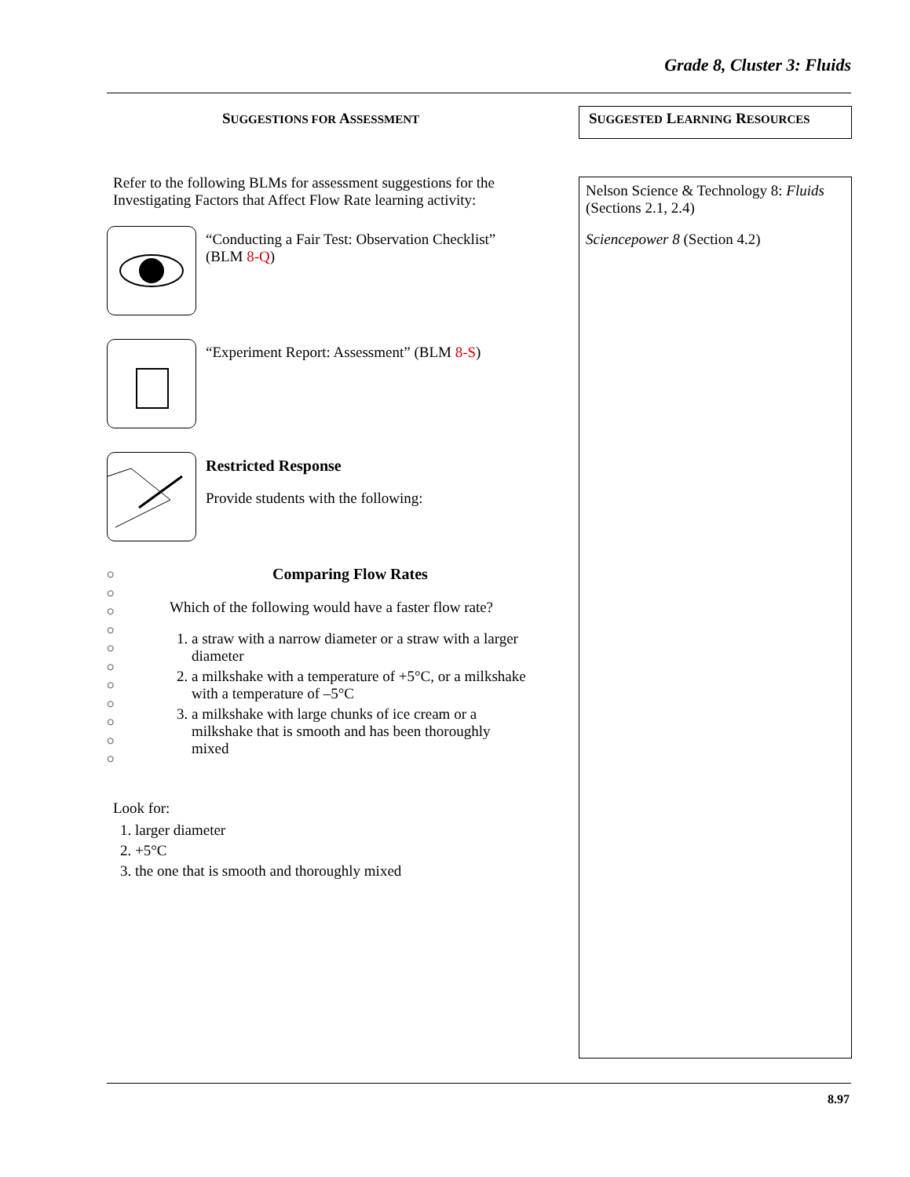Grade 8, Cluster 3: Fluids
SUGGESTIONS FOR ASSESSMENT
Refer to the following BLMs for assessment suggestions for the Investigating Factors that Affect Flow Rate learning activity:
“Conducting a Fair Test: Observation Checklist” (BLM 8-Q)
“Experiment Report: Assessment” (BLM 8-S)
Restricted Response
Provide students with the following:
ဝ
ဝ
ဝ
ဝ
ဝ
ဝ
ဝ
ဝ
ဝ
ဝ
ဝ
Comparing Flow Rates
Which of the following would have a faster flow rate?
1. a straw with a narrow diameter or a straw with a larger diameter
2. a milkshake with a temperature of +5°C, or a milkshake with a temperature of –5°C
3. a milkshake with large chunks of ice cream or a milkshake that is smooth and has been thoroughly mixed
Look for:
1. larger diameter
2. +5°C
3. the one that is smooth and thoroughly mixed
SUGGESTED LEARNING RESOURCES
Nelson Science & Technology 8: Fluids (Sections 2.1, 2.4)
Sciencepower 8 (Section 4.2)
8.97